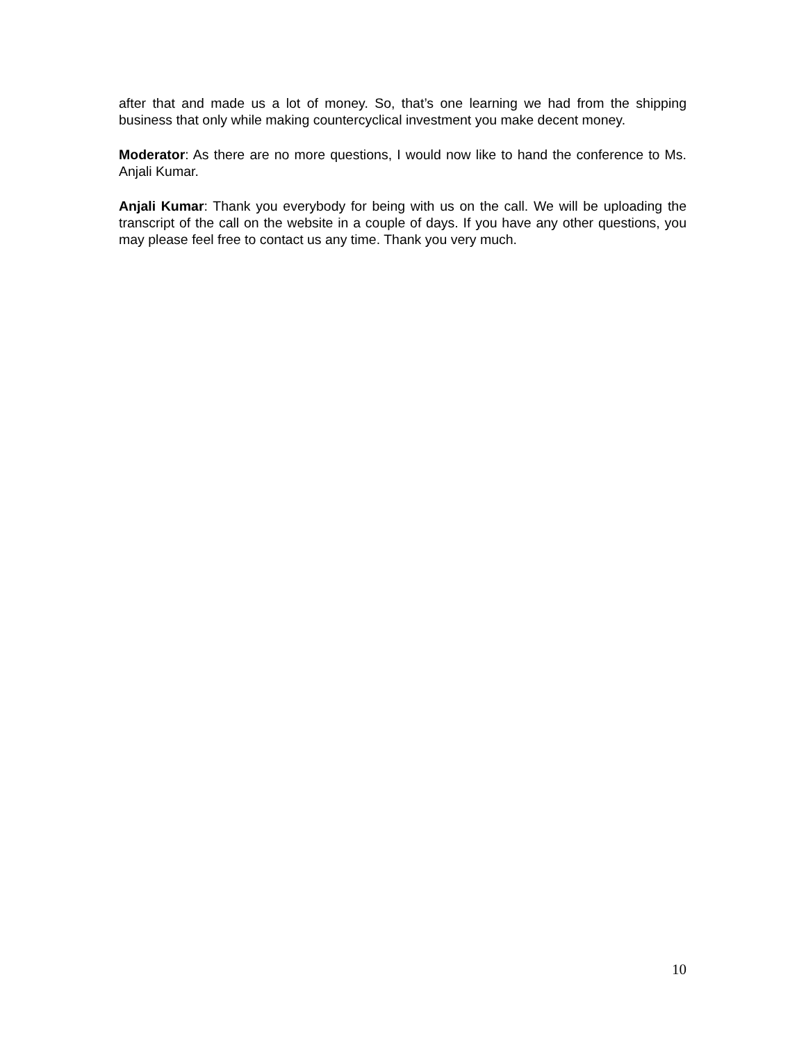after that and made us a lot of money. So, that’s one learning we had from the shipping business that only while making countercyclical investment you make decent money.
Moderator: As there are no more questions, I would now like to hand the conference to Ms. Anjali Kumar.
Anjali Kumar: Thank you everybody for being with us on the call. We will be uploading the transcript of the call on the website in a couple of days. If you have any other questions, you may please feel free to contact us any time. Thank you very much.
10